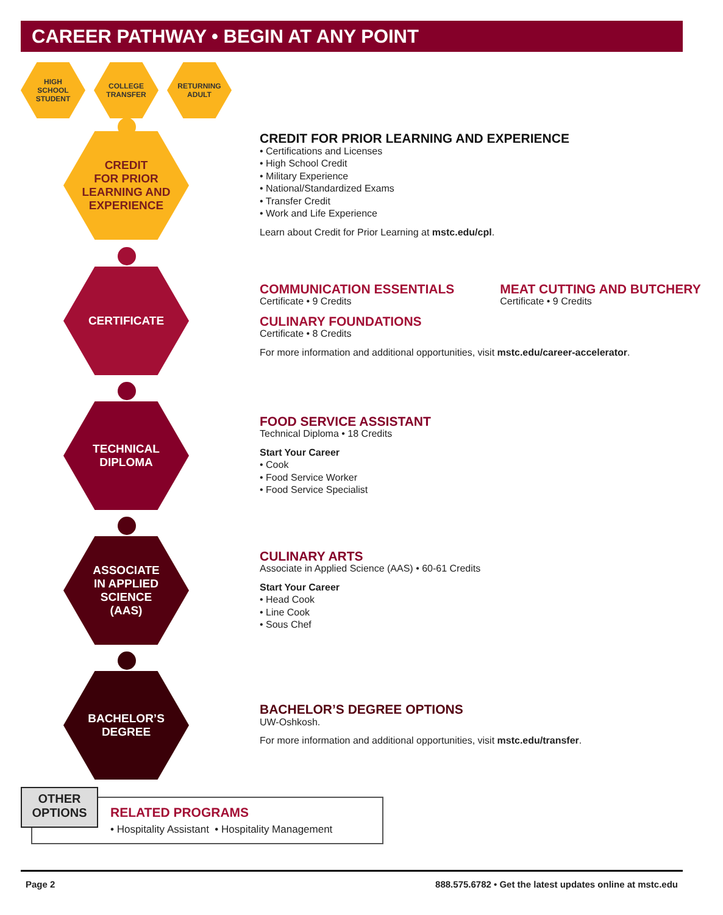CAREER PATHWAY • BEGIN AT ANY POINT
HIGH
SCHOOL
STUDENT
COLLEGE
TRANSFER
RETURNING
ADULT
CREDIT
FOR PRIOR
LEARNING AND
EXPERIENCE
CREDIT FOR PRIOR LEARNING AND EXPERIENCE
• Certifications and Licenses
• High School Credit
• Military Experience
• National/Standardized Exams
• Transfer Credit
• Work and Life Experience
Learn about Credit for Prior Learning at mstc.edu/cpl.
CERTIFICATE
COMMUNICATION ESSENTIALS
Certificate • 9 Credits
MEAT CUTTING AND BUTCHERY
Certificate • 9 Credits
CULINARY FOUNDATIONS
Certificate • 8 Credits
For more information and additional opportunities, visit mstc.edu/career-accelerator.
TECHNICAL
DIPLOMA
FOOD SERVICE ASSISTANT
Technical Diploma • 18 Credits
Start Your Career
• Cook
• Food Service Worker
• Food Service Specialist
ASSOCIATE
IN APPLIED
SCIENCE
(AAS)
CULINARY ARTS
Associate in Applied Science (AAS) • 60-61 Credits
Start Your Career
• Head Cook
• Line Cook
• Sous Chef
BACHELOR’S
DEGREE
BACHELOR’S DEGREE OPTIONS
UW-Oshkosh.
For more information and additional opportunities, visit mstc.edu/transfer.
OTHER
OPTIONS
RELATED PROGRAMS
• Hospitality Assistant • Hospitality Management
Page 2 888.575.6782 • Get the latest updates online at mstc.edu